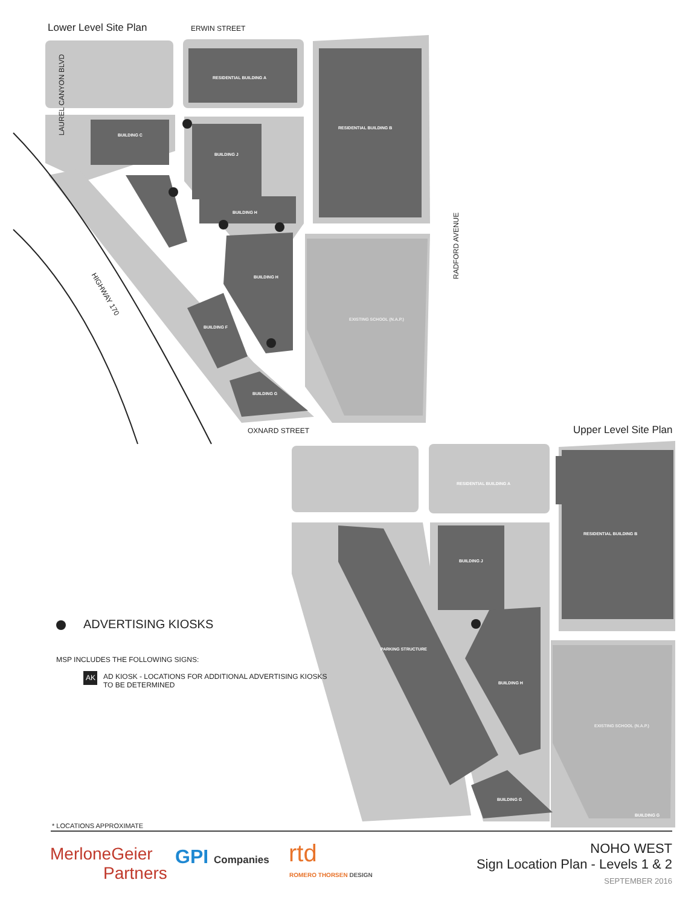Lower Level Site Plan ERWIN STREET
LAUREL CANYON BLVD
RESIDENTIAL BUILDING A
RESIDENTIAL BUILDING B
BUILDING C
BUILDING J
BUILDING H
BUILDING H
BUILDING F
BUILDING G
EXISTING SCHOOL (N.A.P.)
RADFORD AVENUE
HIGHWAY 170
OXNARD STREET Upper Level Site Plan
RESIDENTIAL BUILDING A
RESIDENTIAL BUILDING B
PARKING STRUCTURE
BUILDING J
BUILDING H
BUILDING G
EXISTING SCHOOL (N.A.P.)
BUILDING G
ADVERTISING KIOSKS
MSP INCLUDES THE FOLLOWING SIGNS:
AK
AD KIOSK - LOCATIONS FOR ADDITIONAL ADVERTISING KIOSKS
TO BE DETERMINED
* LOCATIONS APPROXIMATE
MerloneGeier
Partners
GPI Companies rtd
ROMERO THORSEN DESIGN
NOHO WEST
Sign Location Plan - Levels 1 & 2
SEPTEMBER 2016